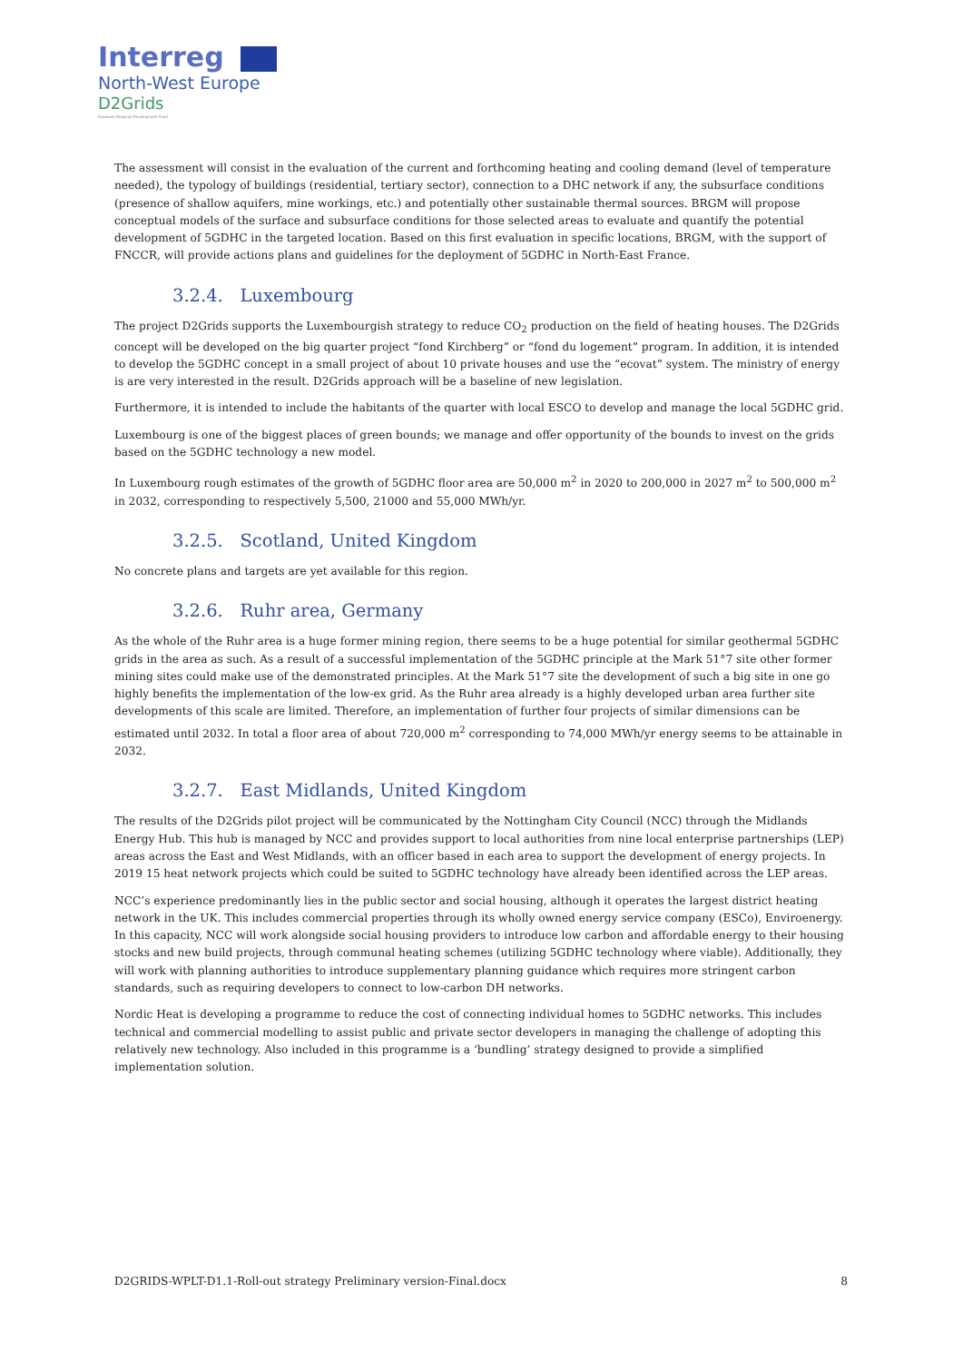Interreg
North-West Europe
D2Grids
European Regional Development Fund
The assessment will consist in the evaluation of the current and forthcoming heating and cooling demand (level of temperature needed), the typology of buildings (residential, tertiary sector), connection to a DHC network if any, the subsurface conditions (presence of shallow aquifers, mine workings, etc.) and potentially other sustainable thermal sources. BRGM will propose conceptual models of the surface and subsurface conditions for those selected areas to evaluate and quantify the potential development of 5GDHC in the targeted location. Based on this first evaluation in specific locations, BRGM, with the support of FNCCR, will provide actions plans and guidelines for the deployment of 5GDHC in North-East France.
3.2.4. Luxembourg
The project D2Grids supports the Luxembourgish strategy to reduce CO<sub>2</sub> production on the field of heating houses. The D2Grids concept will be developed on the big quarter project “fond Kirchberg” or “fond du logement” program. In addition, it is intended to develop the 5GDHC concept in a small project of about 10 private houses and use the “ecovat” system. The ministry of energy is are very interested in the result. D2Grids approach will be a baseline of new legislation.
Furthermore, it is intended to include the habitants of the quarter with local ESCO to develop and manage the local 5GDHC grid.
Luxembourg is one of the biggest places of green bounds; we manage and offer opportunity of the bounds to invest on the grids based on the 5GDHC technology a new model.
In Luxembourg rough estimates of the growth of 5GDHC floor area are 50,000 m<sup>2</sup> in 2020 to 200,000 in 2027 m<sup>2</sup> to 500,000 m<sup>2</sup> in 2032, corresponding to respectively 5,500, 21000 and 55,000 MWh/yr.
3.2.5. Scotland, United Kingdom
No concrete plans and targets are yet available for this region.
3.2.6. Ruhr area, Germany
As the whole of the Ruhr area is a huge former mining region, there seems to be a huge potential for similar geothermal 5GDHC grids in the area as such. As a result of a successful implementation of the 5GDHC principle at the Mark 51°7 site other former mining sites could make use of the demonstrated principles. At the Mark 51°7 site the development of such a big site in one go highly benefits the implementation of the low-ex grid. As the Ruhr area already is a highly developed urban area further site developments of this scale are limited. Therefore, an implementation of further four projects of similar dimensions can be estimated until 2032. In total a floor area of about 720,000 m<sup>2</sup> corresponding to 74,000 MWh/yr energy seems to be attainable in 2032.
3.2.7. East Midlands, United Kingdom
The results of the D2Grids pilot project will be communicated by the Nottingham City Council (NCC) through the Midlands Energy Hub. This hub is managed by NCC and provides support to local authorities from nine local enterprise partnerships (LEP) areas across the East and West Midlands, with an officer based in each area to support the development of energy projects. In 2019 15 heat network projects which could be suited to 5GDHC technology have already been identified across the LEP areas.
NCC’s experience predominantly lies in the public sector and social housing, although it operates the largest district heating network in the UK. This includes commercial properties through its wholly owned energy service company (ESCo), Enviroenergy. In this capacity, NCC will work alongside social housing providers to introduce low carbon and affordable energy to their housing stocks and new build projects, through communal heating schemes (utilizing 5GDHC technology where viable). Additionally, they will work with planning authorities to introduce supplementary planning guidance which requires more stringent carbon standards, such as requiring developers to connect to low-carbon DH networks.
Nordic Heat is developing a programme to reduce the cost of connecting individual homes to 5GDHC networks. This includes technical and commercial modelling to assist public and private sector developers in managing the challenge of adopting this relatively new technology. Also included in this programme is a ‘bundling’ strategy designed to provide a simplified implementation solution.
D2GRIDS-WPLT-D1.1-Roll-out strategy Preliminary version-Final.docx 8